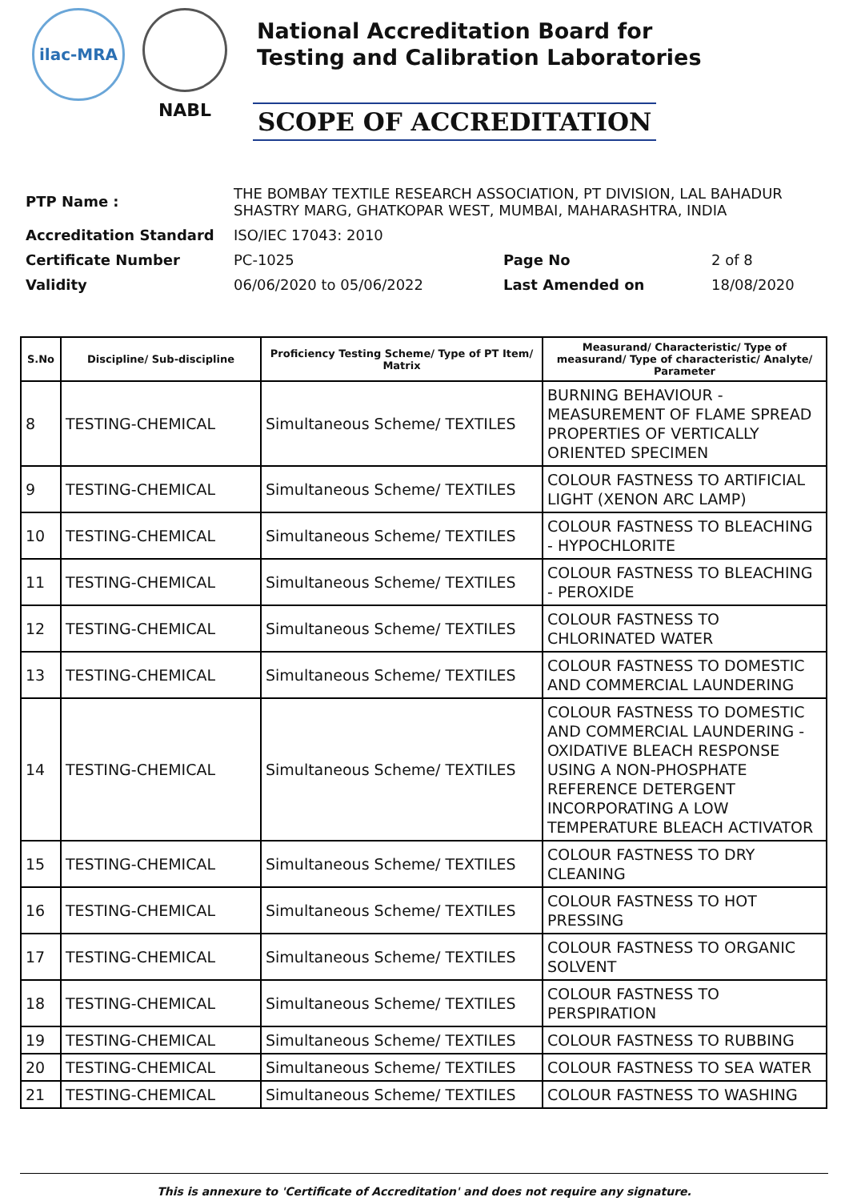ilac-MRA
NABL
National Accreditation Board for
Testing and Calibration Laboratories
SCOPE OF ACCREDITATION
| PTP Name : | THE BOMBAY TEXTILE RESEARCH ASSOCIATION, PT DIVISION, LAL BAHADUR SHASTRY MARG, GHATKOPAR WEST, MUMBAI, MAHARASHTRA, INDIA | | |
| Accreditation Standard | ISO/IEC 17043: 2010 | | |
| Certificate Number | PC-1025 | Page No | 2 of 8 |
| Validity | 06/06/2020 to 05/06/2022 | Last Amended on | 18/08/2020 |
| S.No | Discipline/ Sub-discipline | Proficiency Testing Scheme/ Type of PT Item/ Matrix | Measurand/ Characteristic/ Type of measurand/ Type of characteristic/ Analyte/ Parameter |
| --- | --- | --- | --- |
| 8 | TESTING-CHEMICAL | Simultaneous Scheme/ TEXTILES | BURNING BEHAVIOUR - MEASUREMENT OF FLAME SPREAD PROPERTIES OF VERTICALLY ORIENTED SPECIMEN |
| 9 | TESTING-CHEMICAL | Simultaneous Scheme/ TEXTILES | COLOUR FASTNESS TO ARTIFICIAL LIGHT (XENON ARC LAMP) |
| 10 | TESTING-CHEMICAL | Simultaneous Scheme/ TEXTILES | COLOUR FASTNESS TO BLEACHING - HYPOCHLORITE |
| 11 | TESTING-CHEMICAL | Simultaneous Scheme/ TEXTILES | COLOUR FASTNESS TO BLEACHING - PEROXIDE |
| 12 | TESTING-CHEMICAL | Simultaneous Scheme/ TEXTILES | COLOUR FASTNESS TO CHLORINATED WATER |
| 13 | TESTING-CHEMICAL | Simultaneous Scheme/ TEXTILES | COLOUR FASTNESS TO DOMESTIC AND COMMERCIAL LAUNDERING |
| 14 | TESTING-CHEMICAL | Simultaneous Scheme/ TEXTILES | COLOUR FASTNESS TO DOMESTIC AND COMMERCIAL LAUNDERING - OXIDATIVE BLEACH RESPONSE USING A NON-PHOSPHATE REFERENCE DETERGENT INCORPORATING A LOW TEMPERATURE BLEACH ACTIVATOR |
| 15 | TESTING-CHEMICAL | Simultaneous Scheme/ TEXTILES | COLOUR FASTNESS TO DRY CLEANING |
| 16 | TESTING-CHEMICAL | Simultaneous Scheme/ TEXTILES | COLOUR FASTNESS TO HOT PRESSING |
| 17 | TESTING-CHEMICAL | Simultaneous Scheme/ TEXTILES | COLOUR FASTNESS TO ORGANIC SOLVENT |
| 18 | TESTING-CHEMICAL | Simultaneous Scheme/ TEXTILES | COLOUR FASTNESS TO PERSPIRATION |
| 19 | TESTING-CHEMICAL | Simultaneous Scheme/ TEXTILES | COLOUR FASTNESS TO RUBBING |
| 20 | TESTING-CHEMICAL | Simultaneous Scheme/ TEXTILES | COLOUR FASTNESS TO SEA WATER |
| 21 | TESTING-CHEMICAL | Simultaneous Scheme/ TEXTILES | COLOUR FASTNESS TO WASHING |
This is annexure to 'Certificate of Accreditation' and does not require any signature.